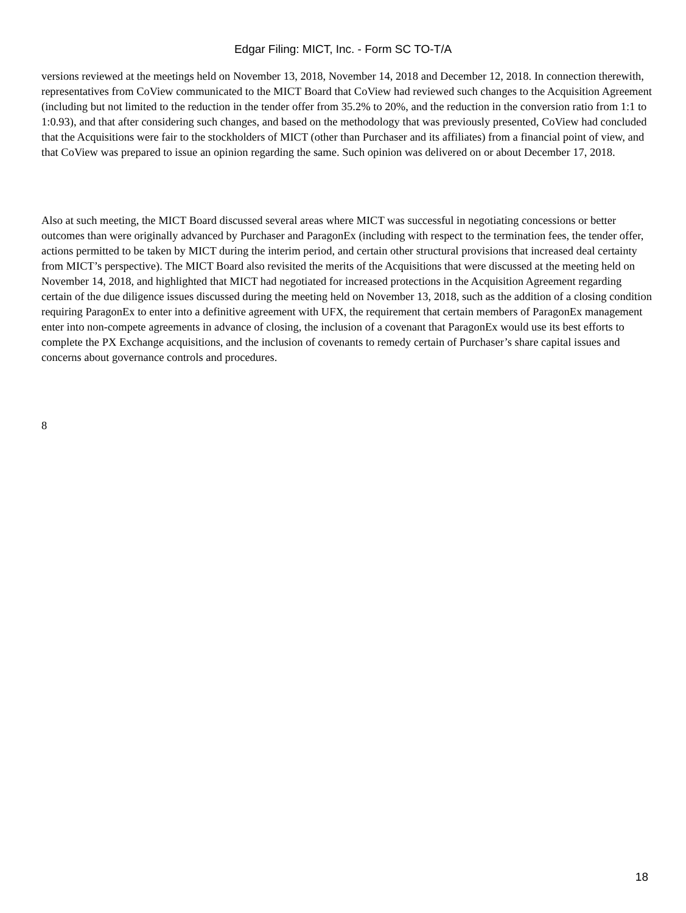Edgar Filing: MICT, Inc. - Form SC TO-T/A
versions reviewed at the meetings held on November 13, 2018, November 14, 2018 and December 12, 2018. In connection therewith, representatives from CoView communicated to the MICT Board that CoView had reviewed such changes to the Acquisition Agreement (including but not limited to the reduction in the tender offer from 35.2% to 20%, and the reduction in the conversion ratio from 1:1 to 1:0.93), and that after considering such changes, and based on the methodology that was previously presented, CoView had concluded that the Acquisitions were fair to the stockholders of MICT (other than Purchaser and its affiliates) from a financial point of view, and that CoView was prepared to issue an opinion regarding the same. Such opinion was delivered on or about December 17, 2018.
Also at such meeting, the MICT Board discussed several areas where MICT was successful in negotiating concessions or better outcomes than were originally advanced by Purchaser and ParagonEx (including with respect to the termination fees, the tender offer, actions permitted to be taken by MICT during the interim period, and certain other structural provisions that increased deal certainty from MICT’s perspective). The MICT Board also revisited the merits of the Acquisitions that were discussed at the meeting held on November 14, 2018, and highlighted that MICT had negotiated for increased protections in the Acquisition Agreement regarding certain of the due diligence issues discussed during the meeting held on November 13, 2018, such as the addition of a closing condition requiring ParagonEx to enter into a definitive agreement with UFX, the requirement that certain members of ParagonEx management enter into non-compete agreements in advance of closing, the inclusion of a covenant that ParagonEx would use its best efforts to complete the PX Exchange acquisitions, and the inclusion of covenants to remedy certain of Purchaser’s share capital issues and concerns about governance controls and procedures.
8
18